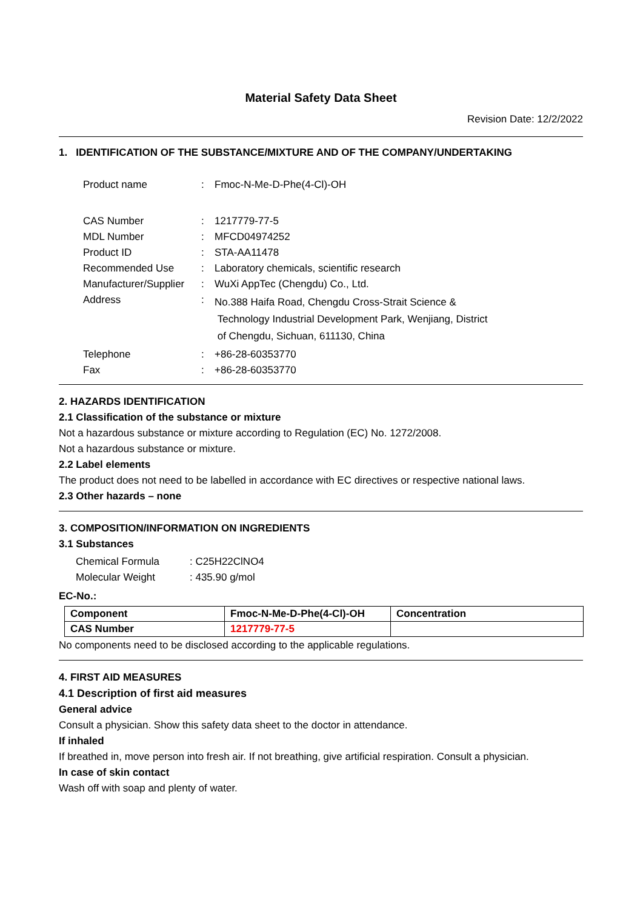Material Safety Data Sheet
Revision Date: 12/2/2022
1. IDENTIFICATION OF THE SUBSTANCE/MIXTURE AND OF THE COMPANY/UNDERTAKING
| Product name | : | Fmoc-N-Me-D-Phe(4-Cl)-OH |
| CAS Number | : | 1217779-77-5 |
| MDL Number | : | MFCD04974252 |
| Product ID | : | STA-AA11478 |
| Recommended Use | : | Laboratory chemicals, scientific research |
| Manufacturer/Supplier | : | WuXi AppTec (Chengdu) Co., Ltd. |
| Address | : | No.388 Haifa Road, Chengdu Cross-Strait Science & Technology Industrial Development Park, Wenjiang, District of Chengdu, Sichuan, 611130, China |
| Telephone | : | +86-28-60353770 |
| Fax | : | +86-28-60353770 |
2. HAZARDS IDENTIFICATION
2.1 Classification of the substance or mixture
Not a hazardous substance or mixture according to Regulation (EC) No. 1272/2008.
Not a hazardous substance or mixture.
2.2 Label elements
The product does not need to be labelled in accordance with EC directives or respective national laws.
2.3 Other hazards – none
3. COMPOSITION/INFORMATION ON INGREDIENTS
3.1 Substances
| Chemical Formula | : C25H22ClNO4 |
| Molecular Weight | : 435.90 g/mol |
EC-No.:
| Component | Fmoc-N-Me-D-Phe(4-Cl)-OH | Concentration |
| --- | --- | --- |
| CAS Number | 1217779-77-5 | |
No components need to be disclosed according to the applicable regulations.
4. FIRST AID MEASURES
4.1 Description of first aid measures
General advice
Consult a physician. Show this safety data sheet to the doctor in attendance.
If inhaled
If breathed in, move person into fresh air. If not breathing, give artificial respiration. Consult a physician.
In case of skin contact
Wash off with soap and plenty of water.